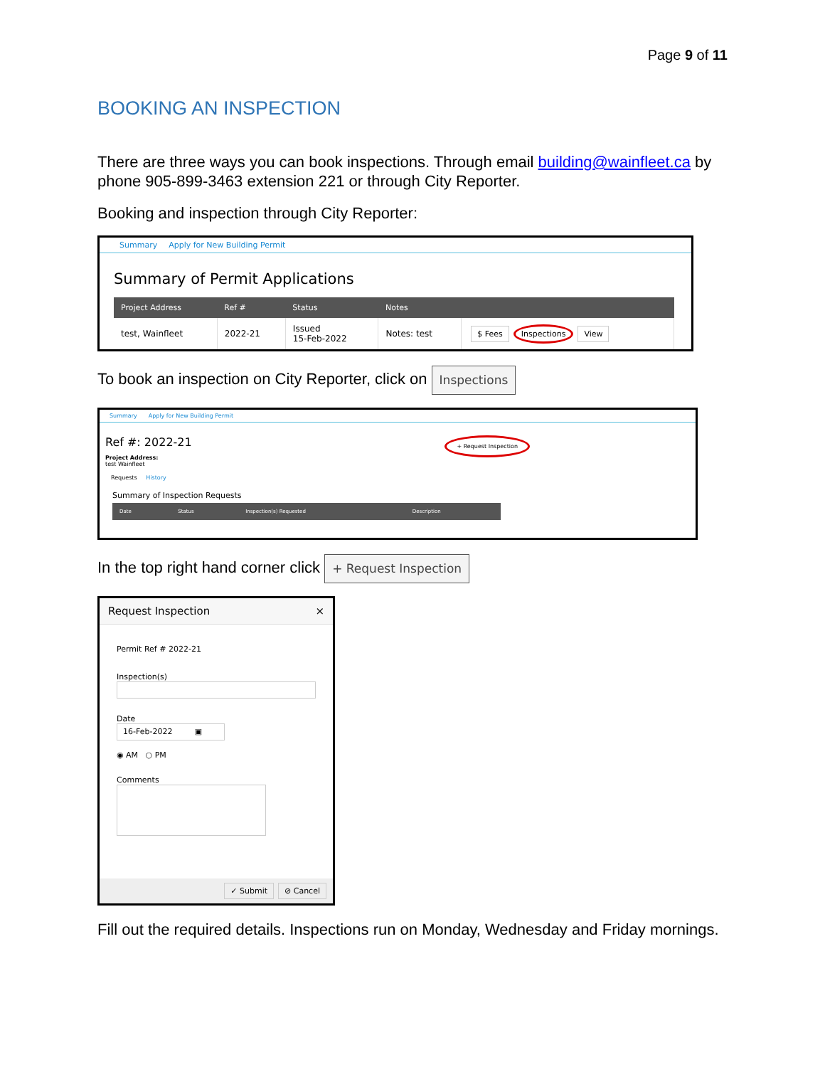Page 9 of 11
BOOKING AN INSPECTION
There are three ways you can book inspections. Through email building@wainfleet.ca by phone 905-899-3463 extension 221 or through City Reporter.
Booking and inspection through City Reporter:
Summary Apply for New Building Permit
Summary of Permit Applications
| Project Address | Ref # | Status | Notes | |
| --- | --- | --- | --- | --- |
| test, Wainfleet | 2022-21 | Issued 15-Feb-2022 | Notes: test | $ Fees Inspections View |
To book an inspection on City Reporter, click on Inspections
Summary Apply for New Building Permit
Ref #: 2022-21
Project Address:
test Wainfleet
+ Request Inspection
Requests History
Summary of Inspection Requests
| Date | Status | Inspection(s) Requested | Description |
| --- | --- | --- | --- |
In the top right hand corner click + Request Inspection
Request Inspection ×
Permit Ref # 2022-21
Inspection(s)
Date
16-Feb-2022 ▣
◉ AM ○ PM
Comments
✓ Submit ⊘ Cancel
Fill out the required details. Inspections run on Monday, Wednesday and Friday mornings.